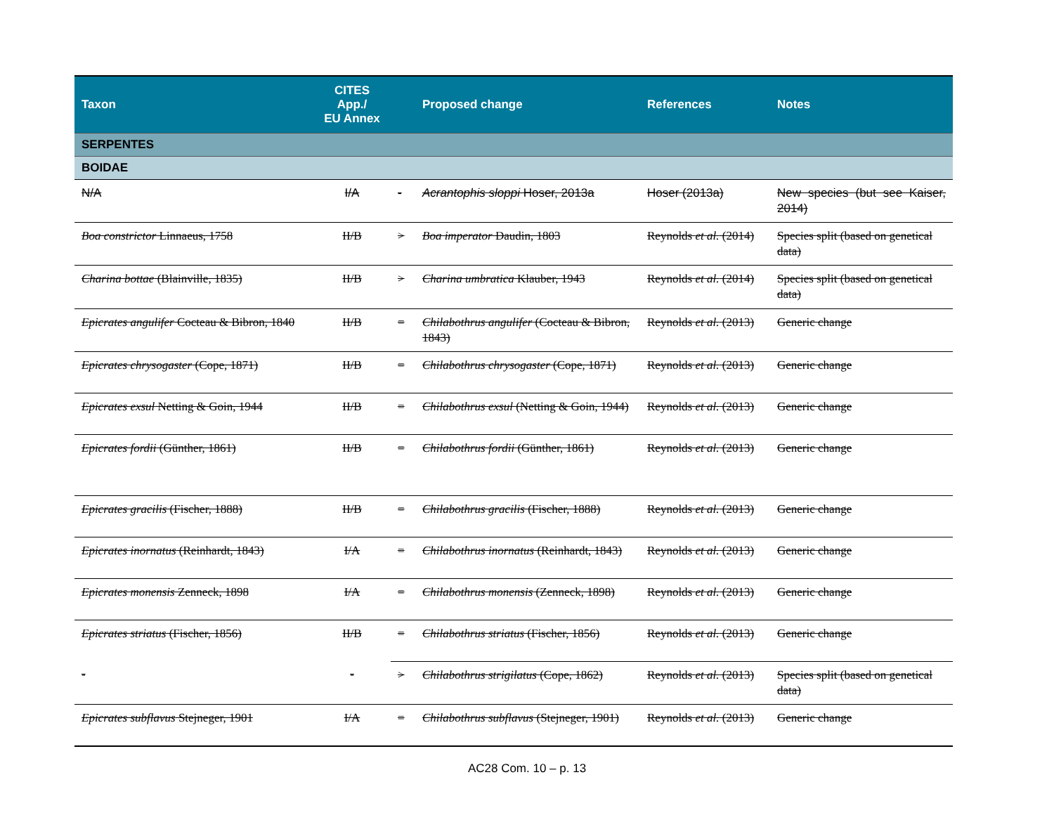| Taxon | CITES App./ EU Annex | | Proposed change | References | Notes |
| --- | --- | --- | --- | --- | --- |
| SERPENTES | | | | | |
| BOIDAE | | | | | |
| N/A | I/A | - | Acrantophis sloppi Hoser, 2013a | Hoser (2013a) | New species (but see Kaiser, 2014) |
| Boa constrictor Linnaeus, 1758 | II/B | > | Boa imperator Daudin, 1803 | Reynolds et al. (2014) | Species split (based on genetical data) |
| Charina bottae (Blainville, 1835) | II/B | > | Charina umbratica Klauber, 1943 | Reynolds et al. (2014) | Species split (based on genetical data) |
| Epicrates angulifer Cocteau & Bibron, 1840 | II/B | = | Chilabothrus angulifer (Cocteau & Bibron, 1843) | Reynolds et al. (2013) | Generic change |
| Epicrates chrysogaster (Cope, 1871) | II/B | = | Chilabothrus chrysogaster (Cope, 1871) | Reynolds et al. (2013) | Generic change |
| Epicrates exsul Netting & Goin, 1944 | II/B | = | Chilabothrus exsul (Netting & Goin, 1944) | Reynolds et al. (2013) | Generic change |
| Epicrates fordii (Günther, 1861) | II/B | = | Chilabothrus fordii (Günther, 1861) | Reynolds et al. (2013) | Generic change |
| Epicrates gracilis (Fischer, 1888) | II/B | = | Chilabothrus gracilis (Fischer, 1888) | Reynolds et al. (2013) | Generic change |
| Epicrates inornatus (Reinhardt, 1843) | I/A | = | Chilabothrus inornatus (Reinhardt, 1843) | Reynolds et al. (2013) | Generic change |
| Epicrates monensis Zenneck, 1898 | I/A | = | Chilabothrus monensis (Zenneck, 1898) | Reynolds et al. (2013) | Generic change |
| Epicrates striatus (Fischer, 1856) | II/B | = | Chilabothrus striatus (Fischer, 1856) | Reynolds et al. (2013) | Generic change |
| - | - | > | Chilabothrus strigilatus (Cope, 1862) | Reynolds et al. (2013) | Species split (based on genetical data) |
| Epicrates subflavus Stejneger, 1901 | I/A | = | Chilabothrus subflavus (Stejneger, 1901) | Reynolds et al. (2013) | Generic change |
AC28 Com. 10 – p. 13